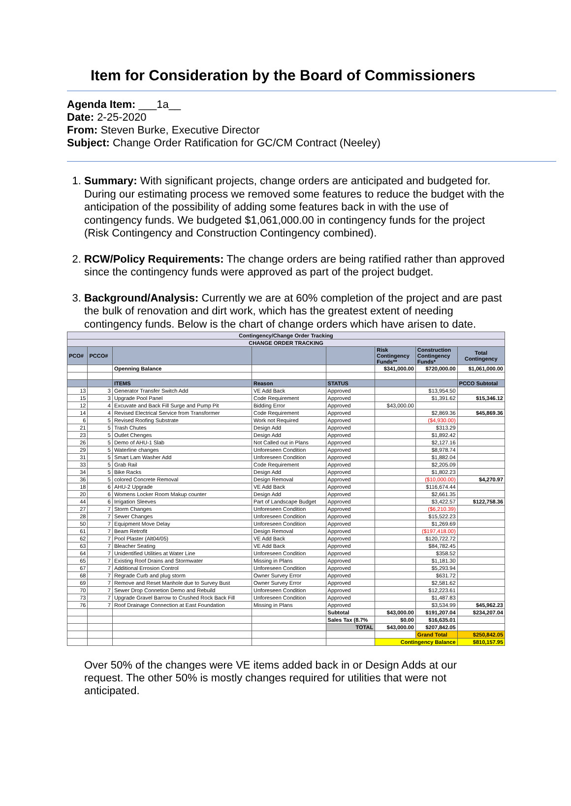Item for Consideration by the Board of Commissioners
Agenda Item: ___1a__
Date: 2-25-2020
From: Steven Burke, Executive Director
Subject: Change Order Ratification for GC/CM Contract (Neeley)
1. Summary: With significant projects, change orders are anticipated and budgeted for. During our estimating process we removed some features to reduce the budget with the anticipation of the possibility of adding some features back in with the use of contingency funds. We budgeted $1,061,000.00 in contingency funds for the project (Risk Contingency and Construction Contingency combined).
2. RCW/Policy Requirements: The change orders are being ratified rather than approved since the contingency funds were approved as part of the project budget.
3. Background/Analysis: Currently we are at 60% completion of the project and are past the bulk of renovation and dirt work, which has the greatest extent of needing contingency funds. Below is the chart of change orders which have arisen to date.
| Contingency/Change Order Tracking | | | | | | | |
| --- | --- | --- | --- | --- | --- | --- | --- |
| CHANGE ORDER TRACKING | | | | | | | |
| PCO# | PCCO# | | | | Risk Contingency Funds** | Construction Contingency Funds* | Total Contingency |
| | | Openning Balance | | | $341,000.00 | $720,000.00 | $1,061,000.00 |
| | | ITEMS | Reason | STATUS | | | PCCO Subtotal |
| 13 | 3 | Generator Transfer Switch Add | VE Add Back | Approved | | $13,954.50 | |
| 15 | 3 | Upgrade Pool Panel | Code Requirement | Approved | | $1,391.62 | $15,346.12 |
| 12 | 4 | Excuvate and Back Fill Surge and Pump Pit | Bidding Error | Approved | $43,000.00 | | |
| 14 | 4 | Revised Electrical Service from Transformer | Code Requirement | Approved | | $2,869.36 | $45,869.36 |
| 6 | 5 | Revised Roofing Substrate | Work not Required | Approved | | ($4,930.00) | |
| 21 | 5 | Trash Chutes | Design Add | Approved | | $313.29 | |
| 23 | 5 | Outlet Chenges | Design Add | Approved | | $1,892.42 | |
| 26 | 5 | Demo of AHU-1 Slab | Not Called out in Plans | Approved | | $2,127.16 | |
| 29 | 5 | Waterline changes | Unforeseen Condition | Approved | | $8,978.74 | |
| 31 | 5 | Smart Lam Washer Add | Unforeseen Condition | Approved | | $1,882.04 | |
| 33 | 5 | Grab Rail | Code Requirement | Approved | | $2,205.09 | |
| 34 | 5 | Bike Racks | Design Add | Approved | | $1,802.23 | |
| 36 | 5 | colored Concrete Removal | Design Removal | Approved | | ($10,000.00) | $4,270.97 |
| 18 | 6 | AHU-2 Upgrade | VE Add Back | Approved | | $116,674.44 | |
| 20 | 6 | Womens Locker Room Makup counter | Design Add | Approved | | $2,661.35 | |
| 44 | 6 | Irrigation Sleeves | Part of Landscape Budget | Approved | | $3,422.57 | $122,758.36 |
| 27 | 7 | Storm Changes | Unforeseen Condition | Approved | | ($6,210.39) | |
| 28 | 7 | Sewer Changes | Unforeseen Condition | Approved | | $15,522.23 | |
| 50 | 7 | Equipment Move Delay | Unforeseen Condition | Approved | | $1,269.69 | |
| 61 | 7 | Beam Retrofit | Design Removal | Approved | | ($197,418.00) | |
| 62 | 7 | Pool Plaster (Alt04/05) | VE Add Back | Approved | | $120,722.72 | |
| 63 | 7 | Bleacher Seating | VE Add Back | Approved | | $84,782.45 | |
| 64 | 7 | Unidentified Utilities at Water Line | Unforeseen Condition | Approved | | $358.52 | |
| 65 | 7 | Existing Roof Drains and Stormwater | Missing in Plans | Approved | | $1,181.30 | |
| 67 | 7 | Additional Errosion Control | Unforeseen Condition | Approved | | $5,293.94 | |
| 68 | 7 | Regrade Curb and plug storm | Owner Survey Error | Approved | | $631.72 | |
| 69 | 7 | Remove and Reset Manhole due to Survey Bust | Owner Survey Error | Approved | | $2,581.62 | |
| 70 | 7 | Sewer Drop Connetion Demo and Rebuild | Unforeseen Condition | Approved | | $12,223.61 | |
| 73 | 7 | Upgrade Gravel Barrow to Crushed Rock Back Fill | Unforeseen Condition | Approved | | $1,487.83 | |
| 76 | 7 | Roof Drainage Connection at East Foundation | Missing in Plans | Approved | | $3,534.99 | $45,962.23 |
| | | | | Subtotal | $43,000.00 | $191,207.04 | $234,207.04 |
| | | | | Sales Tax (8.7% | $0.00 | $16,635.01 | |
| | | | | TOTAL | $43,000.00 | $207,842.05 | |
| | | | | | | Grand Total | $250,842.05 |
| | | | | | Contingency Balance | | $810,157.95 |
Over 50% of the changes were VE items added back in or Design Adds at our request. The other 50% is mostly changes required for utilities that were not anticipated.